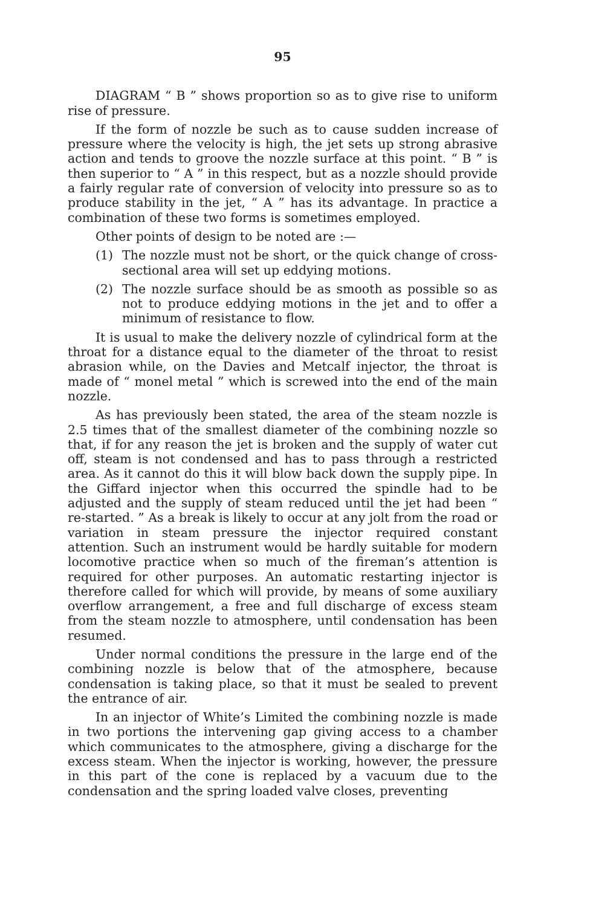95
DIAGRAM “ B ” shows proportion so as to give rise to uniform rise of pressure.
If the form of nozzle be such as to cause sudden increase of pressure where the velocity is high, the jet sets up strong abrasive action and tends to groove the nozzle surface at this point. “ B ” is then superior to “ A ” in this respect, but as a nozzle should provide a fairly regular rate of conversion of velocity into pressure so as to produce stability in the jet, “ A ” has its advantage. In practice a combination of these two forms is sometimes employed.
Other points of design to be noted are :—
(1) The nozzle must not be short, or the quick change of cross-sectional area will set up eddying motions.
(2) The nozzle surface should be as smooth as possible so as not to produce eddying motions in the jet and to offer a minimum of resistance to flow.
It is usual to make the delivery nozzle of cylindrical form at the throat for a distance equal to the diameter of the throat to resist abrasion while, on the Davies and Metcalf injector, the throat is made of “ monel metal ” which is screwed into the end of the main nozzle.
As has previously been stated, the area of the steam nozzle is 2.5 times that of the smallest diameter of the combining nozzle so that, if for any reason the jet is broken and the supply of water cut off, steam is not condensed and has to pass through a restricted area. As it cannot do this it will blow back down the supply pipe. In the Giffard injector when this occurred the spindle had to be adjusted and the supply of steam reduced until the jet had been “ re-started. ” As a break is likely to occur at any jolt from the road or variation in steam pressure the injector required constant attention. Such an instrument would be hardly suitable for modern locomotive practice when so much of the fireman’s attention is required for other purposes. An automatic restarting injector is therefore called for which will provide, by means of some auxiliary overflow arrangement, a free and full discharge of excess steam from the steam nozzle to atmosphere, until condensation has been resumed.
Under normal conditions the pressure in the large end of the combining nozzle is below that of the atmosphere, because condensation is taking place, so that it must be sealed to prevent the entrance of air.
In an injector of White’s Limited the combining nozzle is made in two portions the intervening gap giving access to a chamber which communicates to the atmosphere, giving a discharge for the excess steam. When the injector is working, however, the pressure in this part of the cone is replaced by a vacuum due to the condensation and the spring loaded valve closes, preventing